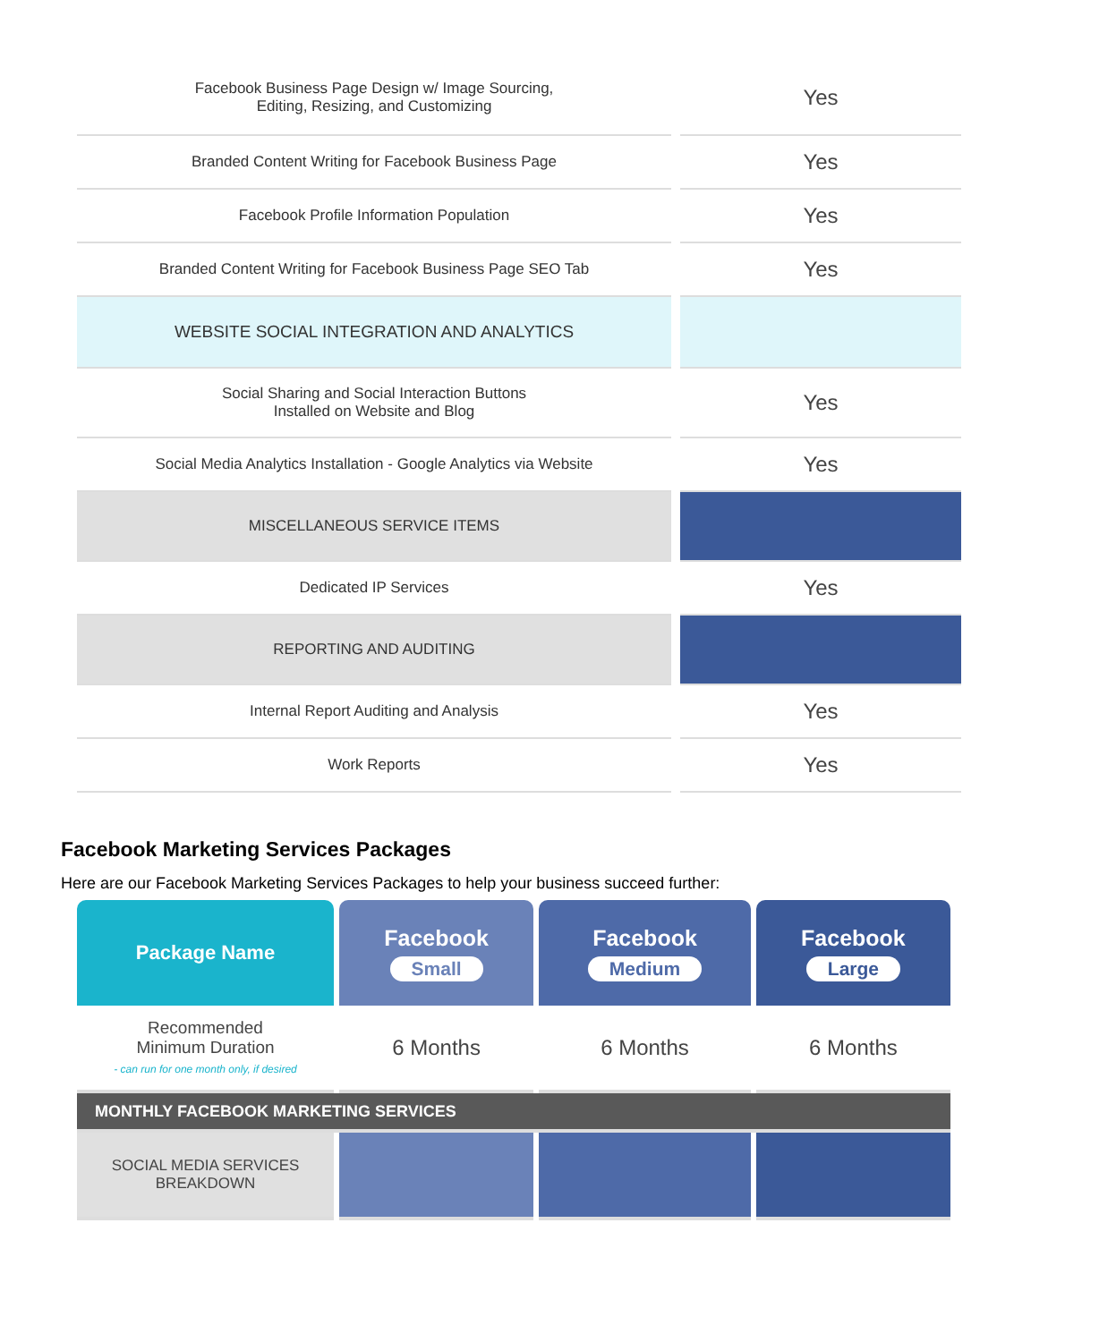| Facebook Business Page Design w/ Image Sourcing, Editing, Resizing, and Customizing | Yes |
| Branded Content Writing for Facebook Business Page | Yes |
| Facebook Profile Information Population | Yes |
| Branded Content Writing for Facebook Business Page SEO Tab | Yes |
| WEBSITE SOCIAL INTEGRATION AND ANALYTICS | |
| Social Sharing and Social Interaction Buttons Installed on Website and Blog | Yes |
| Social Media Analytics Installation - Google Analytics via Website | Yes |
| MISCELLANEOUS SERVICE ITEMS | |
| Dedicated IP Services | Yes |
| REPORTING AND AUDITING | |
| Internal Report Auditing and Analysis | Yes |
| Work Reports | Yes |
Facebook Marketing Services Packages
Here are our Facebook Marketing Services Packages to help your business succeed further:
| Package Name | Facebook Small | Facebook Medium | Facebook Large |
| --- | --- | --- | --- |
| Recommended Minimum Duration - can run for one month only, if desired | 6 Months | 6 Months | 6 Months |
| MONTHLY FACEBOOK MARKETING SERVICES | | | |
| SOCIAL MEDIA SERVICES BREAKDOWN | | | |